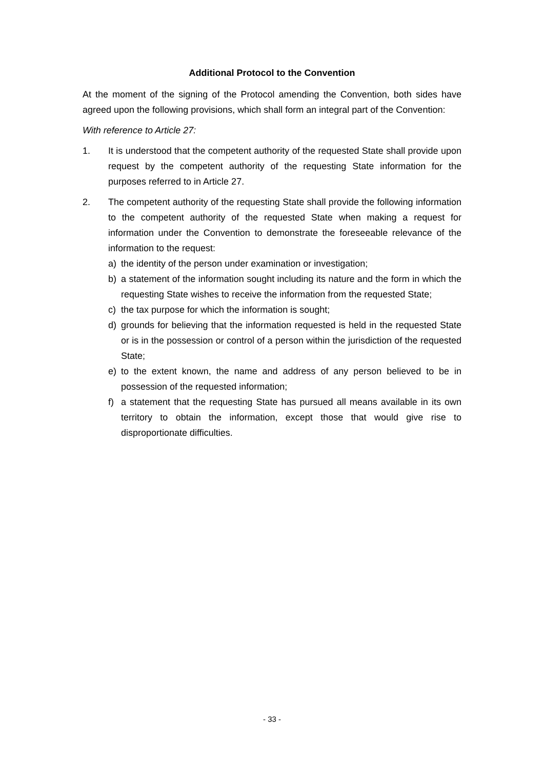Additional Protocol to the Convention
At the moment of the signing of the Protocol amending the Convention, both sides have agreed upon the following provisions, which shall form an integral part of the Convention:
With reference to Article 27:
1. It is understood that the competent authority of the requested State shall provide upon request by the competent authority of the requesting State information for the purposes referred to in Article 27.
2. The competent authority of the requesting State shall provide the following information to the competent authority of the requested State when making a request for information under the Convention to demonstrate the foreseeable relevance of the information to the request:
a) the identity of the person under examination or investigation;
b) a statement of the information sought including its nature and the form in which the requesting State wishes to receive the information from the requested State;
c) the tax purpose for which the information is sought;
d) grounds for believing that the information requested is held in the requested State or is in the possession or control of a person within the jurisdiction of the requested State;
e) to the extent known, the name and address of any person believed to be in possession of the requested information;
f) a statement that the requesting State has pursued all means available in its own territory to obtain the information, except those that would give rise to disproportionate difficulties.
- 33 -